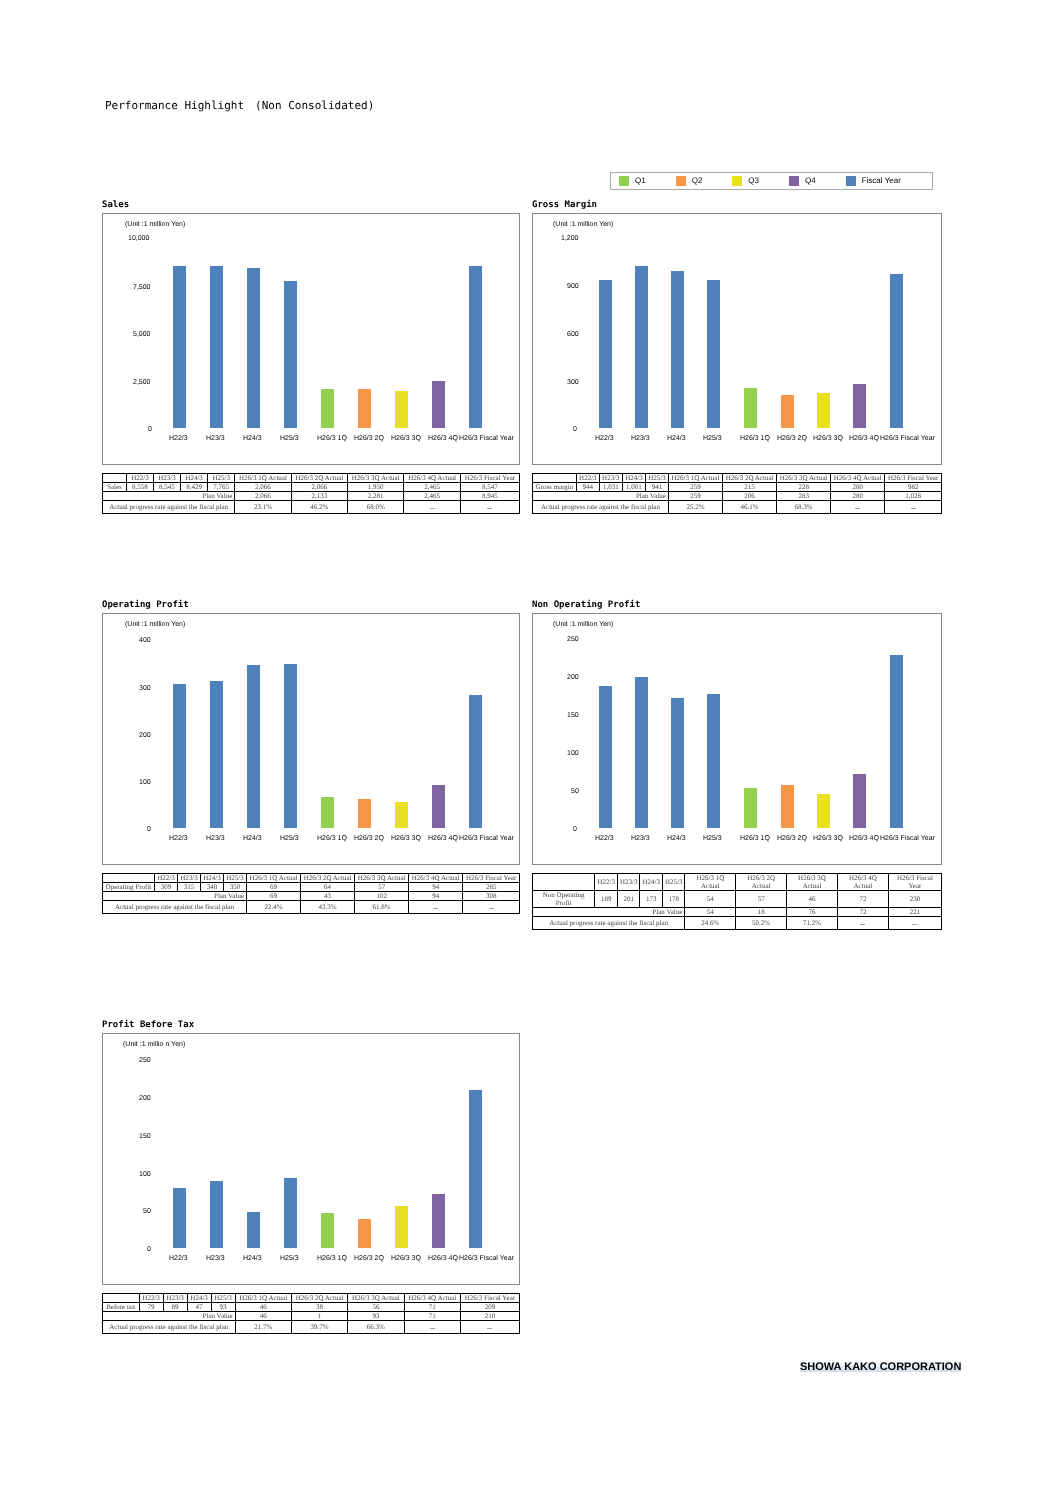Performance Highlight　(Non Consolidated)
Q1 Q2 Q3 Q4 Fiscal Year
Sales
(Unit :1 million Yen)
10,000
7,500
5,000
2,500
0
H22/3
H23/3
H24/3
H25/3
H26/3 1Q
H26/3 2Q
H26/3 3Q
H26/3 4Q
H26/3 Fiscal Year
| | H22/3 | H23/3 | H24/3 | H25/3 | H26/3 1Q Actual | H26/3 2Q Actual | H26/3 3Q Actual | H26/3 4Q Actual | H26/3 Fiscal Year |
| --- | --- | --- | --- | --- | --- | --- | --- | --- | --- |
| Sales | 8,558 | 8,545 | 8,429 | 7,765 | 2,066 | 2,066 | 1,950 | 2,465 | 8,547 |
| Plan Value | | | | | 2,066 | 2,133 | 2,281 | 2,465 | 8,945 |
| Actual progress rate against the fiscal plan | | | | | 23.1% | 46.2% | 68.0% | － | － |
Gross Margin
(Unit :1 million Yen)
1,200
900
600
300
0
H22/3
H23/3
H24/3
H25/3
H26/3 1Q
H26/3 2Q
H26/3 3Q
H26/3 4Q
H26/3 Fiscal Year
| | H22/3 | H23/3 | H24/3 | H25/3 | H26/3 1Q Actual | H26/3 2Q Actual | H26/3 3Q Actual | H26/3 4Q Actual | H26/3 Fiscal Year |
| --- | --- | --- | --- | --- | --- | --- | --- | --- | --- |
| Gross margin | 944 | 1,031 | 1,001 | 941 | 259 | 215 | 228 | 280 | 982 |
| Plan Value | | | | | 259 | 206 | 283 | 280 | 1,028 |
| Actual progress rate against the fiscal plan | | | | | 25.2% | 46.1% | 68.3% | － | － |
Operating Profit
(Unit :1 million Yen)
400
300
200
100
0
H22/3
H23/3
H24/3
H25/3
H26/3 1Q
H26/3 2Q
H26/3 3Q
H26/3 4Q
H26/3 Fiscal Year
| | H22/3 | H23/3 | H24/3 | H25/3 | H26/3 1Q Actual | H26/3 2Q Actual | H26/3 3Q Actual | H26/3 4Q Actual | H26/3 Fiscal Year |
| --- | --- | --- | --- | --- | --- | --- | --- | --- | --- |
| Operating Profit | 309 | 315 | 348 | 350 | 69 | 64 | 57 | 94 | 285 |
| Plan Value | | | | | 69 | 43 | 102 | 94 | 308 |
| Actual progress rate against the fiscal plan | | | | | 22.4% | 43.3% | 61.8% | － | － |
Non Operating Profit
(Unit :1 million Yen)
250
200
150
100
50
0
H22/3
H23/3
H24/3
H25/3
H26/3 1Q
H26/3 2Q
H26/3 3Q
H26/3 4Q
H26/3 Fiscal Year
| | H22/3 | H23/3 | H24/3 | H25/3 | H26/3 1Q Actual | H26/3 2Q Actual | H26/3 3Q Actual | H26/3 4Q Actual | H26/3 Fiscal Year |
| --- | --- | --- | --- | --- | --- | --- | --- | --- | --- |
| Non Operating Profit | 189 | 201 | 173 | 178 | 54 | 57 | 46 | 72 | 230 |
| Plan Value | | | | | 54 | 18 | 76 | 72 | 221 |
| Actual progress rate against the fiscal plan | | | | | 24.6% | 50.2% | 71.2% | － | － |
Profit Before Tax
(Unit :1 millio n Yen)
250
200
150
100
50
0
H22/3
H23/3
H24/3
H25/3
H26/3 1Q
H26/3 2Q
H26/3 3Q
H26/3 4Q
H26/3 Fiscal Year
| | H22/3 | H23/3 | H24/3 | H25/3 | H26/3 1Q Actual | H26/3 2Q Actual | H26/3 3Q Actual | H26/3 4Q Actual | H26/3 Fiscal Year |
| --- | --- | --- | --- | --- | --- | --- | --- | --- | --- |
| Before tax | 79 | 89 | 47 | 93 | 46 | 38 | 56 | 71 | 209 |
| Plan Value | | | | | 46 | 1 | 93 | 71 | 210 |
| Actual progress rate against the fiscal plan | | | | | 21.7% | 39.7% | 66.3% | － | － |
SHOWA KAKO CORPORATION